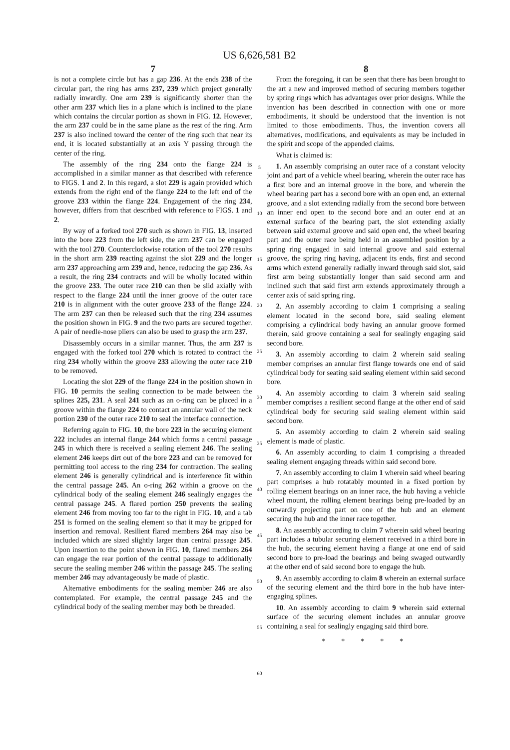US 6,626,581 B2
7
is not a complete circle but has a gap 236. At the ends 238 of the circular part, the ring has arms 237, 239 which project generally radially inwardly. One arm 239 is significantly shorter than the other arm 237 which lies in a plane which is inclined to the plane which contains the circular portion as shown in FIG. 12. However, the arm 237 could be in the same plane as the rest of the ring. Arm 237 is also inclined toward the center of the ring such that near its end, it is located substantially at an axis Y passing through the center of the ring.
The assembly of the ring 234 onto the flange 224 is accomplished in a similar manner as that described with reference to FIGS. 1 and 2. In this regard, a slot 229 is again provided which extends from the right end of the flange 224 to the left end of the groove 233 within the flange 224. Engagement of the ring 234, however, differs from that described with reference to FIGS. 1 and 2.
By way of a forked tool 270 such as shown in FIG. 13, inserted into the bore 223 from the left side, the arm 237 can be engaged with the tool 270. Counterclockwise rotation of the tool 270 results in the short arm 239 reacting against the slot 229 and the longer arm 237 approaching arm 239 and, hence, reducing the gap 236. As a result, the ring 234 contracts and will be wholly located within the groove 233. The outer race 210 can then be slid axially with respect to the flange 224 until the inner groove of the outer race 210 is in alignment with the outer groove 233 of the flange 224. The arm 237 can then be released such that the ring 234 assumes the position shown in FIG. 9 and the two parts are secured together. A pair of needle-nose pliers can also be used to grasp the arm 237.
Disassembly occurs in a similar manner. Thus, the arm 237 is engaged with the forked tool 270 which is rotated to contract the ring 234 wholly within the groove 233 allowing the outer race 210 to be removed.
Locating the slot 229 of the flange 224 in the position shown in FIG. 10 permits the sealing connection to be made between the splines 225, 231. A seal 241 such as an o-ring can be placed in a groove within the flange 224 to contact an annular wall of the neck portion 230 of the outer race 210 to seal the interface connection.
Referring again to FIG. 10, the bore 223 in the securing element 222 includes an internal flange 244 which forms a central passage 245 in which there is received a sealing element 246. The sealing element 246 keeps dirt out of the bore 223 and can be removed for permitting tool access to the ring 234 for contraction. The sealing element 246 is generally cylindrical and is interference fit within the central passage 245. An o-ring 262 within a groove on the cylindrical body of the sealing element 246 sealingly engages the central passage 245. A flared portion 250 prevents the sealing element 246 from moving too far to the right in FIG. 10, and a tab 251 is formed on the sealing element so that it may be gripped for insertion and removal. Resilient flared members 264 may also be included which are sized slightly larger than central passage 245. Upon insertion to the point shown in FIG. 10, flared members 264 can engage the rear portion of the central passage to additionally secure the sealing member 246 within the passage 245. The sealing member 246 may advantageously be made of plastic.
Alternative embodiments for the sealing member 246 are also contemplated. For example, the central passage 245 and the cylindrical body of the sealing member may both be threaded.
5
10
15
20
25
30
35
40
45
50
55
60
8
From the foregoing, it can be seen that there has been brought to the art a new and improved method of securing members together by spring rings which has advantages over prior designs. While the invention has been described in connection with one or more embodiments, it should be understood that the invention is not limited to those embodiments. Thus, the invention covers all alternatives, modifications, and equivalents as may be included in the spirit and scope of the appended claims.
What is claimed is:
1. An assembly comprising an outer race of a constant velocity joint and part of a vehicle wheel bearing, wherein the outer race has a first bore and an internal groove in the bore, and wherein the wheel bearing part has a second bore with an open end, an external groove, and a slot extending radially from the second bore between an inner end open to the second bore and an outer end at an external surface of the bearing part, the slot extending axially between said external groove and said open end, the wheel bearing part and the outer race being held in an assembled position by a spring ring engaged in said internal groove and said external groove, the spring ring having, adjacent its ends, first and second arms which extend generally radially inward through said slot, said first arm being substantially longer than said second arm and inclined such that said first arm extends approximately through a center axis of said spring ring.
2. An assembly according to claim 1 comprising a sealing element located in the second bore, said sealing element comprising a cylindrical body having an annular groove formed therein, said groove containing a seal for sealingly engaging said second bore.
3. An assembly according to claim 2 wherein said sealing member comprises an annular first flange towards one end of said cylindrical body for seating said sealing element within said second bore.
4. An assembly according to claim 3 wherein said sealing member comprises a resilient second flange at the other end of said cylindrical body for securing said sealing element within said second bore.
5. An assembly according to claim 2 wherein said sealing element is made of plastic.
6. An assembly according to claim 1 comprising a threaded sealing element engaging threads within said second bore.
7. An assembly according to claim 1 wherein said wheel bearing part comprises a hub rotatably mounted in a fixed portion by rolling element bearings on an inner race, the hub having a vehicle wheel mount, the rolling element bearings being pre-loaded by an outwardly projecting part on one of the hub and an element securing the hub and the inner race together.
8. An assembly according to claim 7 wherein said wheel bearing part includes a tubular securing element received in a third bore in the hub, the securing element having a flange at one end of said second bore to pre-load the bearings and being swaged outwardly at the other end of said second bore to engage the hub.
9. An assembly according to claim 8 wherein an external surface of the securing element and the third bore in the hub have inter-engaging splines.
10. An assembly according to claim 9 wherein said external surface of the securing element includes an annular groove containing a seal for sealingly engaging said third bore.
* * * * *